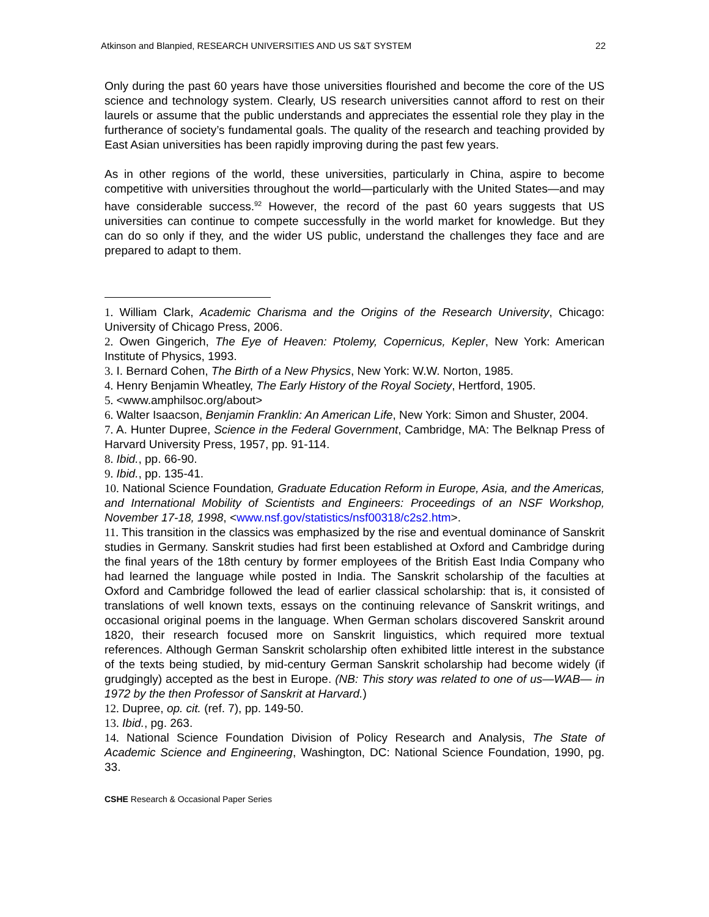Atkinson and Blanpied, RESEARCH UNIVERSITIES AND US S&T SYSTEM 22
Only during the past 60 years have those universities flourished and become the core of the US science and technology system. Clearly, US research universities cannot afford to rest on their laurels or assume that the public understands and appreciates the essential role they play in the furtherance of society’s fundamental goals. The quality of the research and teaching provided by East Asian universities has been rapidly improving during the past few years.
As in other regions of the world, these universities, particularly in China, aspire to become competitive with universities throughout the world—particularly with the United States—and may have considerable success.<sup>92</sup> However, the record of the past 60 years suggests that US universities can continue to compete successfully in the world market for knowledge. But they can do so only if they, and the wider US public, understand the challenges they face and are prepared to adapt to them.
1. William Clark, Academic Charisma and the Origins of the Research University, Chicago: University of Chicago Press, 2006.
2. Owen Gingerich, The Eye of Heaven: Ptolemy, Copernicus, Kepler, New York: American Institute of Physics, 1993.
3. I. Bernard Cohen, The Birth of a New Physics, New York: W.W. Norton, 1985.
4. Henry Benjamin Wheatley, The Early History of the Royal Society, Hertford, 1905.
5. <www.amphilsoc.org/about>
6. Walter Isaacson, Benjamin Franklin: An American Life, New York: Simon and Shuster, 2004.
7. A. Hunter Dupree, Science in the Federal Government, Cambridge, MA: The Belknap Press of Harvard University Press, 1957, pp. 91-114.
8. Ibid., pp. 66-90.
9. Ibid., pp. 135-41.
10. National Science Foundation, Graduate Education Reform in Europe, Asia, and the Americas, and International Mobility of Scientists and Engineers: Proceedings of an NSF Workshop, November 17-18, 1998, <www.nsf.gov/statistics/nsf00318/c2s2.htm>.
11. This transition in the classics was emphasized by the rise and eventual dominance of Sanskrit studies in Germany. Sanskrit studies had first been established at Oxford and Cambridge during the final years of the 18th century by former employees of the British East India Company who had learned the language while posted in India. The Sanskrit scholarship of the faculties at Oxford and Cambridge followed the lead of earlier classical scholarship: that is, it consisted of translations of well known texts, essays on the continuing relevance of Sanskrit writings, and occasional original poems in the language. When German scholars discovered Sanskrit around 1820, their research focused more on Sanskrit linguistics, which required more textual references. Although German Sanskrit scholarship often exhibited little interest in the substance of the texts being studied, by mid-century German Sanskrit scholarship had become widely (if grudgingly) accepted as the best in Europe. (NB: This story was related to one of us—WAB— in 1972 by the then Professor of Sanskrit at Harvard.)
12. Dupree, op. cit. (ref. 7), pp. 149-50.
13. Ibid., pg. 263.
14. National Science Foundation Division of Policy Research and Analysis, The State of Academic Science and Engineering, Washington, DC: National Science Foundation, 1990, pg. 33.
CSHE Research & Occasional Paper Series